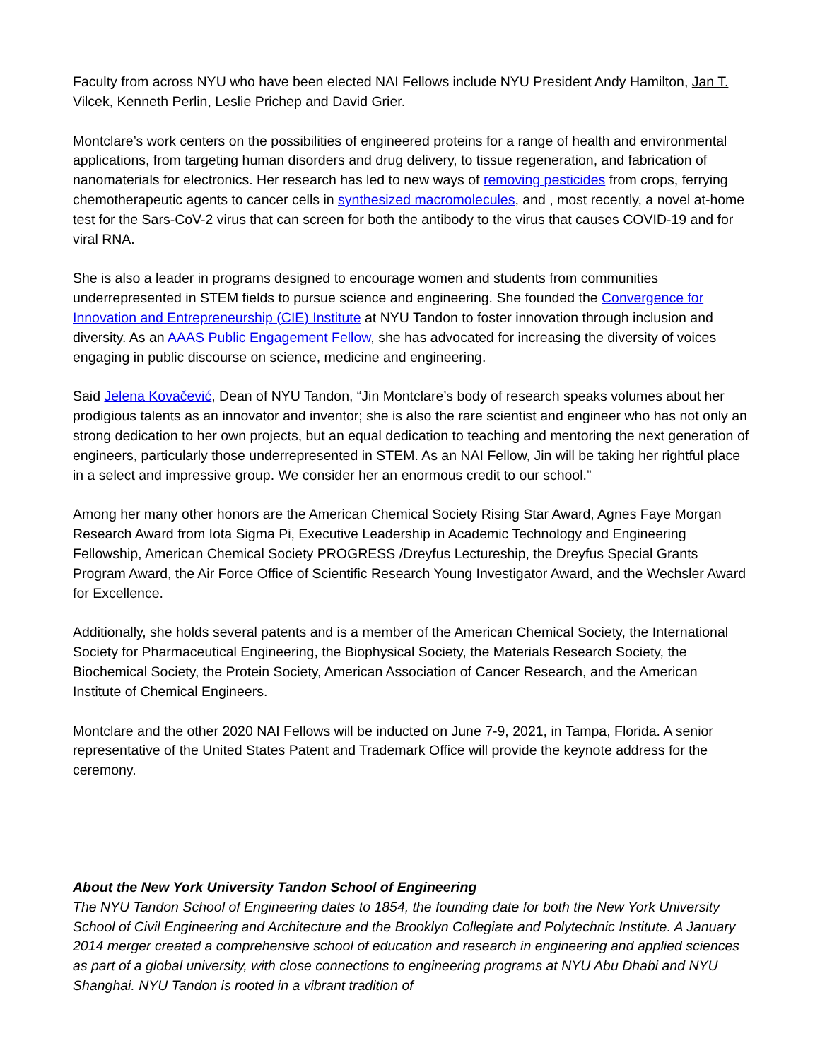Faculty from across NYU who have been elected NAI Fellows include NYU President Andy Hamilton, Jan T. Vilcek, Kenneth Perlin, Leslie Prichep and David Grier.
Montclare’s work centers on the possibilities of engineered proteins for a range of health and environmental applications, from targeting human disorders and drug delivery, to tissue regeneration, and fabrication of nanomaterials for electronics. Her research has led to new ways of removing pesticides from crops, ferrying chemotherapeutic agents to cancer cells in synthesized macromolecules, and , most recently, a novel at-home test for the Sars-CoV-2 virus that can screen for both the antibody to the virus that causes COVID-19 and for viral RNA.
She is also a leader in programs designed to encourage women and students from communities underrepresented in STEM fields to pursue science and engineering. She founded the Convergence for Innovation and Entrepreneurship (CIE) Institute at NYU Tandon to foster innovation through inclusion and diversity. As an AAAS Public Engagement Fellow, she has advocated for increasing the diversity of voices engaging in public discourse on science, medicine and engineering.
Said Jelena Kovačević, Dean of NYU Tandon, “Jin Montclare’s body of research speaks volumes about her prodigious talents as an innovator and inventor; she is also the rare scientist and engineer who has not only an strong dedication to her own projects, but an equal dedication to teaching and mentoring the next generation of engineers, particularly those underrepresented in STEM. As an NAI Fellow, Jin will be taking her rightful place in a select and impressive group. We consider her an enormous credit to our school.”
Among her many other honors are the American Chemical Society Rising Star Award, Agnes Faye Morgan Research Award from Iota Sigma Pi, Executive Leadership in Academic Technology and Engineering Fellowship, American Chemical Society PROGRESS /Dreyfus Lectureship, the Dreyfus Special Grants Program Award, the Air Force Office of Scientific Research Young Investigator Award, and the Wechsler Award for Excellence.
Additionally, she holds several patents and is a member of the American Chemical Society, the International Society for Pharmaceutical Engineering, the Biophysical Society, the Materials Research Society, the Biochemical Society, the Protein Society, American Association of Cancer Research, and the American Institute of Chemical Engineers.
Montclare and the other 2020 NAI Fellows will be inducted on June 7-9, 2021, in Tampa, Florida. A senior representative of the United States Patent and Trademark Office will provide the keynote address for the ceremony.
About the New York University Tandon School of Engineering
The NYU Tandon School of Engineering dates to 1854, the founding date for both the New York University School of Civil Engineering and Architecture and the Brooklyn Collegiate and Polytechnic Institute. A January 2014 merger created a comprehensive school of education and research in engineering and applied sciences as part of a global university, with close connections to engineering programs at NYU Abu Dhabi and NYU Shanghai. NYU Tandon is rooted in a vibrant tradition of